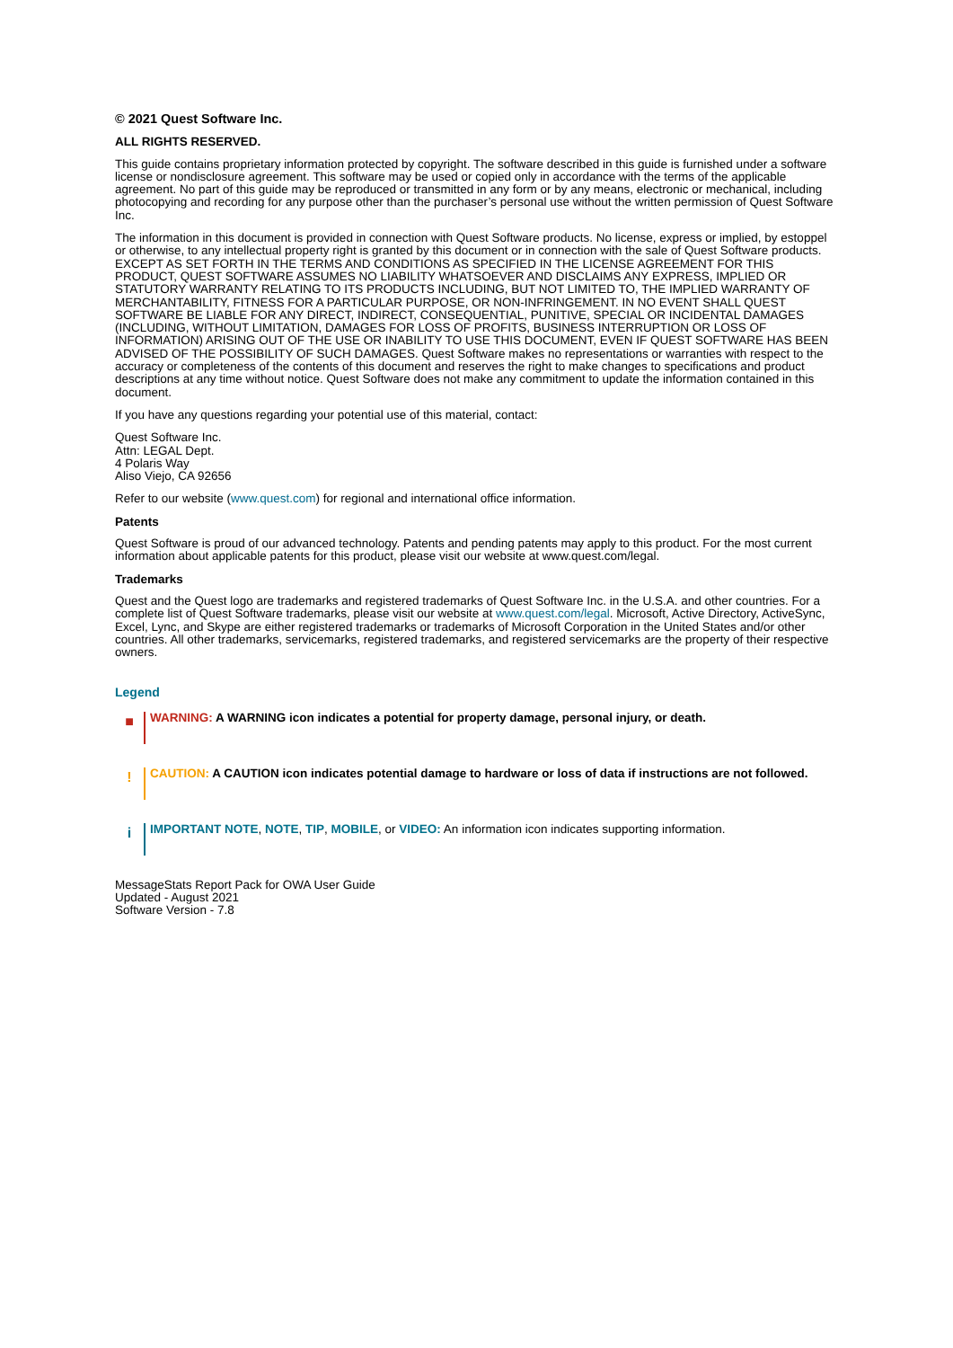© 2021 Quest Software Inc.
ALL RIGHTS RESERVED.
This guide contains proprietary information protected by copyright. The software described in this guide is furnished under a software license or nondisclosure agreement. This software may be used or copied only in accordance with the terms of the applicable agreement. No part of this guide may be reproduced or transmitted in any form or by any means, electronic or mechanical, including photocopying and recording for any purpose other than the purchaser’s personal use without the written permission of Quest Software Inc.
The information in this document is provided in connection with Quest Software products. No license, express or implied, by estoppel or otherwise, to any intellectual property right is granted by this document or in connection with the sale of Quest Software products. EXCEPT AS SET FORTH IN THE TERMS AND CONDITIONS AS SPECIFIED IN THE LICENSE AGREEMENT FOR THIS PRODUCT, QUEST SOFTWARE ASSUMES NO LIABILITY WHATSOEVER AND DISCLAIMS ANY EXPRESS, IMPLIED OR STATUTORY WARRANTY RELATING TO ITS PRODUCTS INCLUDING, BUT NOT LIMITED TO, THE IMPLIED WARRANTY OF MERCHANTABILITY, FITNESS FOR A PARTICULAR PURPOSE, OR NON-INFRINGEMENT. IN NO EVENT SHALL QUEST SOFTWARE BE LIABLE FOR ANY DIRECT, INDIRECT, CONSEQUENTIAL, PUNITIVE, SPECIAL OR INCIDENTAL DAMAGES (INCLUDING, WITHOUT LIMITATION, DAMAGES FOR LOSS OF PROFITS, BUSINESS INTERRUPTION OR LOSS OF INFORMATION) ARISING OUT OF THE USE OR INABILITY TO USE THIS DOCUMENT, EVEN IF QUEST SOFTWARE HAS BEEN ADVISED OF THE POSSIBILITY OF SUCH DAMAGES. Quest Software makes no representations or warranties with respect to the accuracy or completeness of the contents of this document and reserves the right to make changes to specifications and product descriptions at any time without notice. Quest Software does not make any commitment to update the information contained in this document.
If you have any questions regarding your potential use of this material, contact:
Quest Software Inc.
Attn: LEGAL Dept.
4 Polaris Way
Aliso Viejo, CA 92656
Refer to our website (www.quest.com) for regional and international office information.
Patents
Quest Software is proud of our advanced technology. Patents and pending patents may apply to this product. For the most current information about applicable patents for this product, please visit our website at www.quest.com/legal.
Trademarks
Quest and the Quest logo are trademarks and registered trademarks of Quest Software Inc. in the U.S.A. and other countries. For a complete list of Quest Software trademarks, please visit our website at www.quest.com/legal. Microsoft, Active Directory, ActiveSync, Excel, Lync, and Skype are either registered trademarks or trademarks of Microsoft Corporation in the United States and/or other countries. All other trademarks, servicemarks, registered trademarks, and registered servicemarks are the property of their respective owners.
Legend
■
WARNING: A WARNING icon indicates a potential for property damage, personal injury, or death.
!
CAUTION: A CAUTION icon indicates potential damage to hardware or loss of data if instructions are not followed.
i
IMPORTANT NOTE, NOTE, TIP, MOBILE, or VIDEO: An information icon indicates supporting information.
MessageStats Report Pack for OWA User Guide
Updated - August 2021
Software Version - 7.8